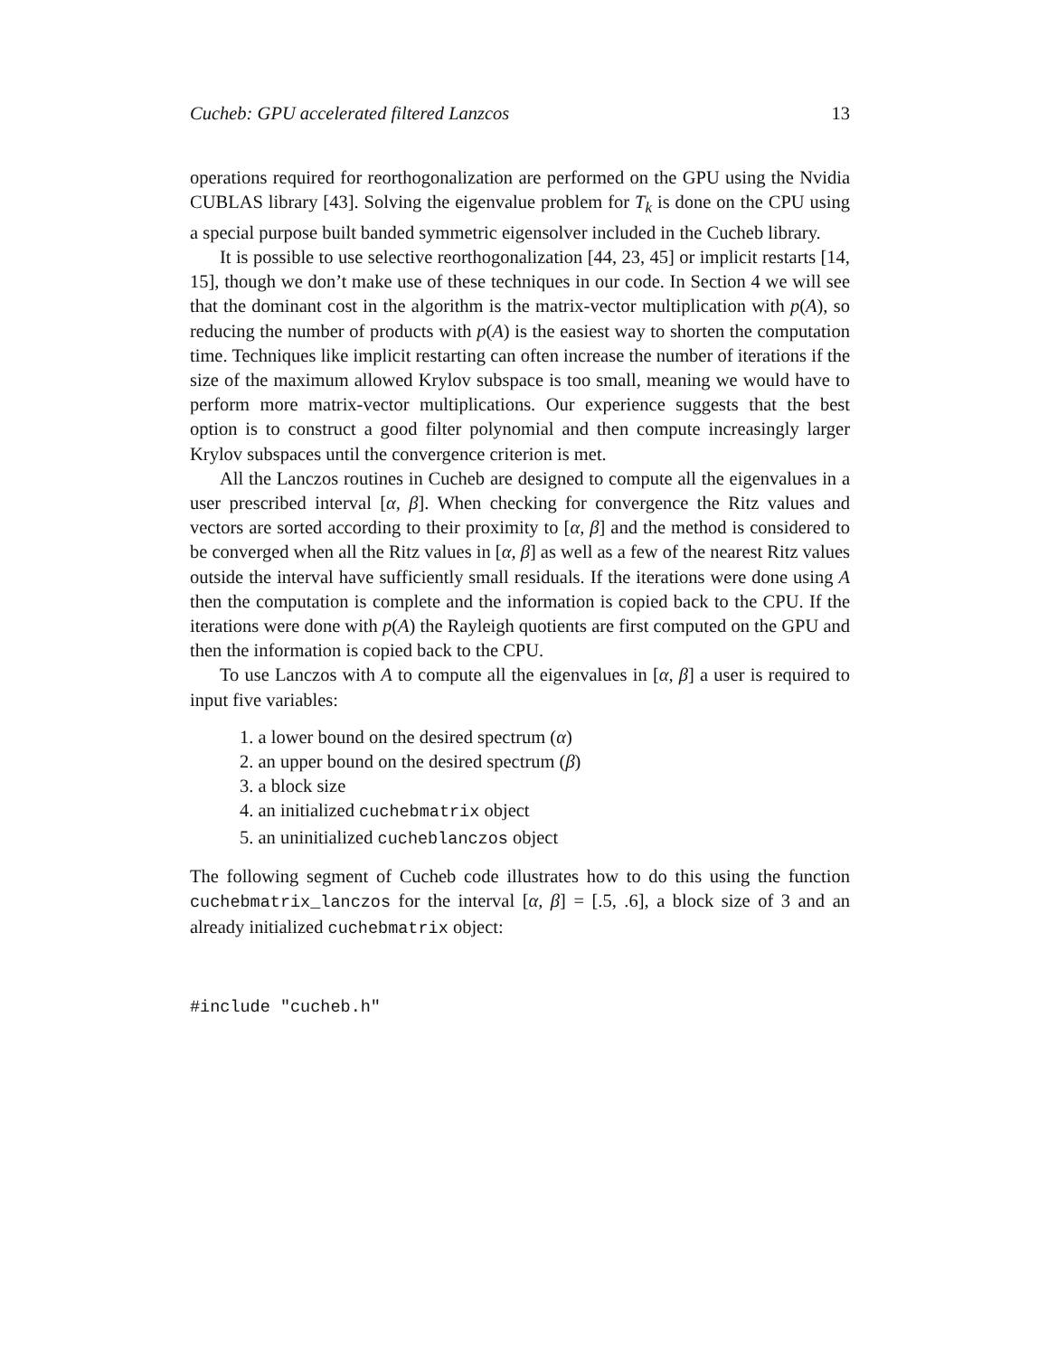Cucheb: GPU accelerated filtered Lanzcos 13
operations required for reorthogonalization are performed on the GPU using the Nvidia CUBLAS library [43]. Solving the eigenvalue problem for T<sub>k</sub> is done on the CPU using a special purpose built banded symmetric eigensolver included in the Cucheb library.
It is possible to use selective reorthogonalization [44, 23, 45] or implicit restarts [14, 15], though we don’t make use of these techniques in our code. In Section 4 we will see that the dominant cost in the algorithm is the matrix-vector multiplication with p(A), so reducing the number of products with p(A) is the easiest way to shorten the computation time. Techniques like implicit restarting can often increase the number of iterations if the size of the maximum allowed Krylov subspace is too small, meaning we would have to perform more matrix-vector multiplications. Our experience suggests that the best option is to construct a good filter polynomial and then compute increasingly larger Krylov subspaces until the convergence criterion is met.
All the Lanczos routines in Cucheb are designed to compute all the eigenvalues in a user prescribed interval [α, β]. When checking for convergence the Ritz values and vectors are sorted according to their proximity to [α, β] and the method is considered to be converged when all the Ritz values in [α, β] as well as a few of the nearest Ritz values outside the interval have sufficiently small residuals. If the iterations were done using A then the computation is complete and the information is copied back to the CPU. If the iterations were done with p(A) the Rayleigh quotients are first computed on the GPU and then the information is copied back to the CPU.
To use Lanczos with A to compute all the eigenvalues in [α, β] a user is required to input five variables:
1. a lower bound on the desired spectrum (α)
2. an upper bound on the desired spectrum (β)
3. a block size
4. an initialized cuchebmatrix object
5. an uninitialized cucheblanczos object
The following segment of Cucheb code illustrates how to do this using the function cuchebmatrix_lanczos for the interval [α, β] = [.5, .6], a block size of 3 and an already initialized cuchebmatrix object:
#include "cucheb.h"